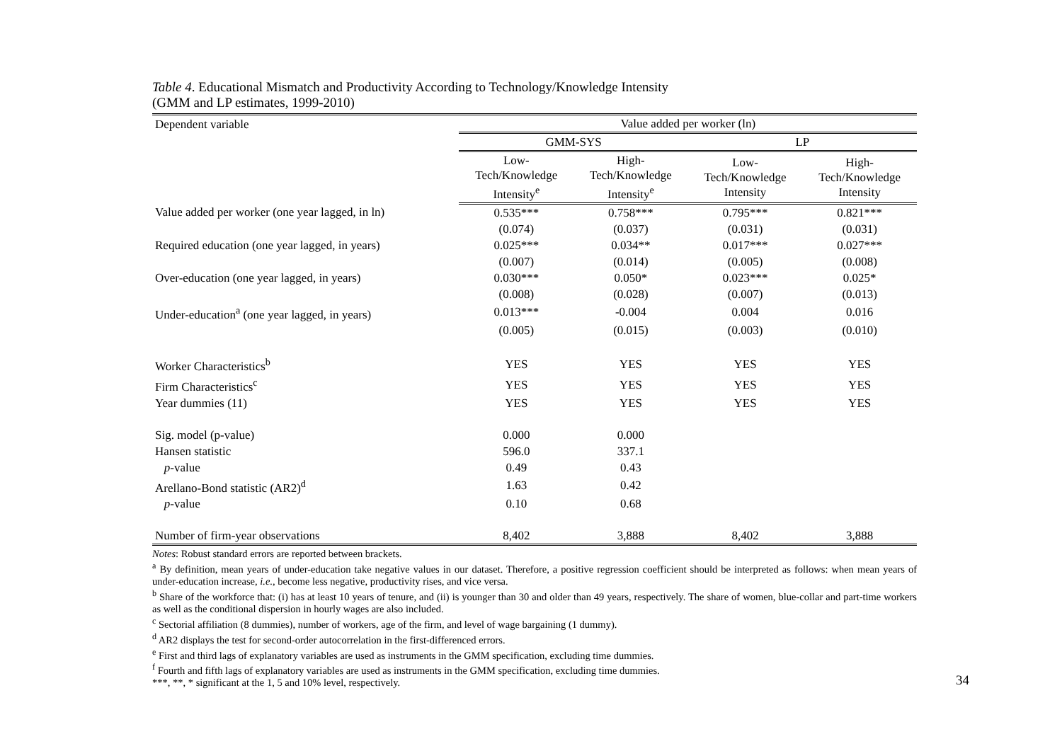Table 4. Educational Mismatch and Productivity According to Technology/Knowledge Intensity
(GMM and LP estimates, 1999-2010)
| Dependent variable | Value added per worker (ln) | | | |
| | GMM-SYS | | LP | |
| | Low- Tech/Knowledge Intensity<sup>e</sup> | High- Tech/Knowledge Intensity<sup>e</sup> | Low- Tech/Knowledge Intensity | High- Tech/Knowledge Intensity |
| Value added per worker (one year lagged, in ln) | 0.535*** | 0.758*** | 0.795*** | 0.821*** |
| | (0.074) | (0.037) | (0.031) | (0.031) |
| Required education (one year lagged, in years) | 0.025*** | 0.034** | 0.017*** | 0.027*** |
| | (0.007) | (0.014) | (0.005) | (0.008) |
| Over-education (one year lagged, in years) | 0.030*** | 0.050* | 0.023*** | 0.025* |
| | (0.008) | (0.028) | (0.007) | (0.013) |
| Under-education<sup>a</sup> (one year lagged, in years) | 0.013*** | -0.004 | 0.004 | 0.016 |
| | (0.005) | (0.015) | (0.003) | (0.010) |
| Worker Characteristics<sup>b</sup> | YES | YES | YES | YES |
| Firm Characteristics<sup>c</sup> | YES | YES | YES | YES |
| Year dummies (11) | YES | YES | YES | YES |
| Sig. model (p-value) | 0.000 | 0.000 | | |
| Hansen statistic | 596.0 | 337.1 | | |
| p -value | 0.49 | 0.43 | | |
| Arellano-Bond statistic (AR2)<sup>d</sup> | 1.63 | 0.42 | | |
| p -value | 0.10 | 0.68 | | |
| Number of firm-year observations | 8,402 | 3,888 | 8,402 | 3,888 |
Notes: Robust standard errors are reported between brackets.
<sup>a</sup> By definition, mean years of under-education take negative values in our dataset. Therefore, a positive regression coefficient should be interpreted as follows: when mean years of under-education increase, i.e., become less negative, productivity rises, and vice versa.
<sup>b</sup> Share of the workforce that: (i) has at least 10 years of tenure, and (ii) is younger than 30 and older than 49 years, respectively. The share of women, blue-collar and part-time workers as well as the conditional dispersion in hourly wages are also included.
<sup>c</sup> Sectorial affiliation (8 dummies), number of workers, age of the firm, and level of wage bargaining (1 dummy).
<sup>d</sup> AR2 displays the test for second-order autocorrelation in the first-differenced errors.
<sup>e</sup> First and third lags of explanatory variables are used as instruments in the GMM specification, excluding time dummies.
<sup>f</sup> Fourth and fifth lags of explanatory variables are used as instruments in the GMM specification, excluding time dummies.
***, **, * significant at the 1, 5 and 10% level, respectively.
34